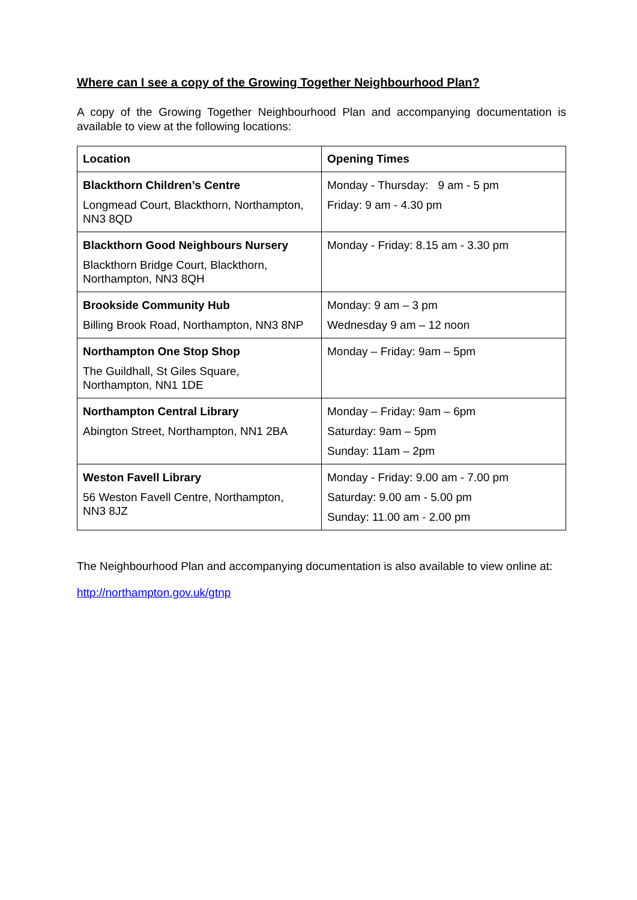Where can I see a copy of the Growing Together Neighbourhood Plan?
A copy of the Growing Together Neighbourhood Plan and accompanying documentation is available to view at the following locations:
| Location | Opening Times |
| --- | --- |
| Blackthorn Children’s Centre Longmead Court, Blackthorn, Northampton, NN3 8QD | Monday - Thursday: 9 am - 5 pm Friday: 9 am - 4.30 pm |
| Blackthorn Good Neighbours Nursery Blackthorn Bridge Court, Blackthorn, Northampton, NN3 8QH | Monday - Friday: 8.15 am - 3.30 pm |
| Brookside Community Hub Billing Brook Road, Northampton, NN3 8NP | Monday: 9 am – 3 pm Wednesday 9 am – 12 noon |
| Northampton One Stop Shop The Guildhall, St Giles Square, Northampton, NN1 1DE | Monday – Friday: 9am – 5pm |
| Northampton Central Library Abington Street, Northampton, NN1 2BA | Monday – Friday: 9am – 6pm Saturday: 9am – 5pm Sunday: 11am – 2pm |
| Weston Favell Library 56 Weston Favell Centre, Northampton, NN3 8JZ | Monday - Friday: 9.00 am - 7.00 pm Saturday: 9.00 am - 5.00 pm Sunday: 11.00 am - 2.00 pm |
The Neighbourhood Plan and accompanying documentation is also available to view online at:
http://northampton.gov.uk/gtnp